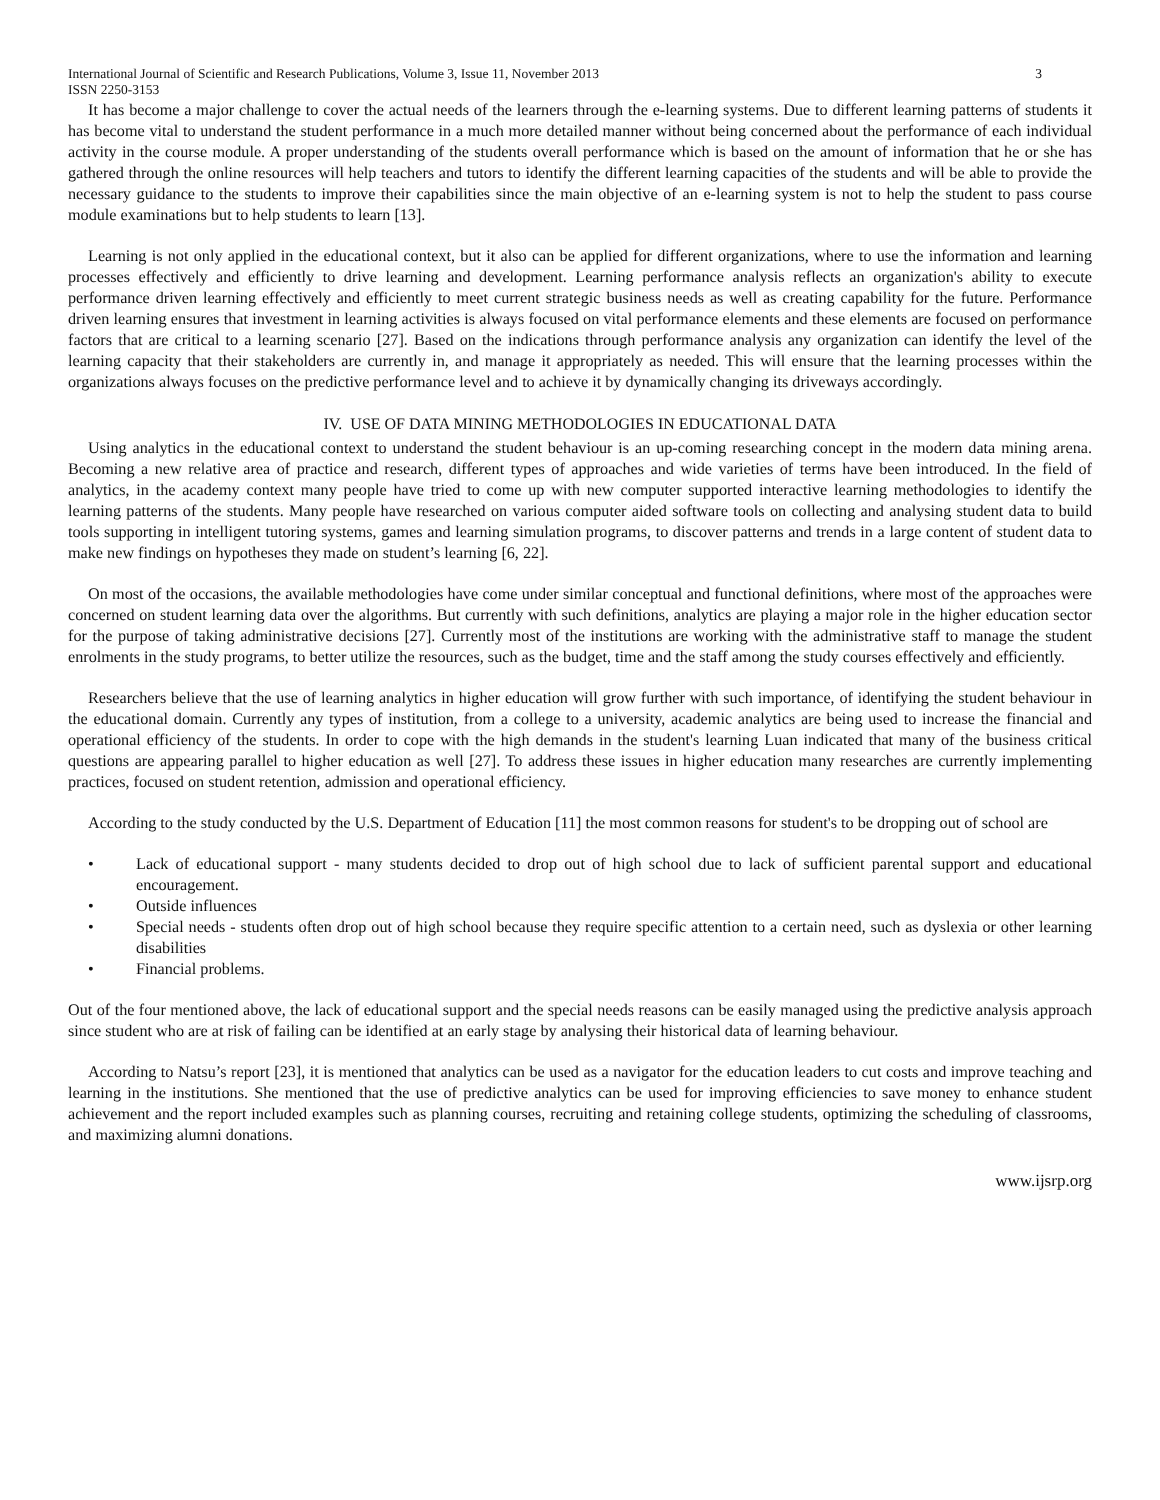International Journal of Scientific and Research Publications, Volume 3, Issue 11, November 2013 3
ISSN 2250-3153
It has become a major challenge to cover the actual needs of the learners through the e-learning systems. Due to different learning patterns of students it has become vital to understand the student performance in a much more detailed manner without being concerned about the performance of each individual activity in the course module. A proper understanding of the students overall performance which is based on the amount of information that he or she has gathered through the online resources will help teachers and tutors to identify the different learning capacities of the students and will be able to provide the necessary guidance to the students to improve their capabilities since the main objective of an e-learning system is not to help the student to pass course module examinations but to help students to learn [13].
Learning is not only applied in the educational context, but it also can be applied for different organizations, where to use the information and learning processes effectively and efficiently to drive learning and development. Learning performance analysis reflects an organization's ability to execute performance driven learning effectively and efficiently to meet current strategic business needs as well as creating capability for the future. Performance driven learning ensures that investment in learning activities is always focused on vital performance elements and these elements are focused on performance factors that are critical to a learning scenario [27]. Based on the indications through performance analysis any organization can identify the level of the learning capacity that their stakeholders are currently in, and manage it appropriately as needed. This will ensure that the learning processes within the organizations always focuses on the predictive performance level and to achieve it by dynamically changing its driveways accordingly.
IV. USE OF DATA MINING METHODOLOGIES IN EDUCATIONAL DATA
Using analytics in the educational context to understand the student behaviour is an up-coming researching concept in the modern data mining arena. Becoming a new relative area of practice and research, different types of approaches and wide varieties of terms have been introduced. In the field of analytics, in the academy context many people have tried to come up with new computer supported interactive learning methodologies to identify the learning patterns of the students. Many people have researched on various computer aided software tools on collecting and analysing student data to build tools supporting in intelligent tutoring systems, games and learning simulation programs, to discover patterns and trends in a large content of student data to make new findings on hypotheses they made on student’s learning [6, 22].
On most of the occasions, the available methodologies have come under similar conceptual and functional definitions, where most of the approaches were concerned on student learning data over the algorithms. But currently with such definitions, analytics are playing a major role in the higher education sector for the purpose of taking administrative decisions [27]. Currently most of the institutions are working with the administrative staff to manage the student enrolments in the study programs, to better utilize the resources, such as the budget, time and the staff among the study courses effectively and efficiently.
Researchers believe that the use of learning analytics in higher education will grow further with such importance, of identifying the student behaviour in the educational domain. Currently any types of institution, from a college to a university, academic analytics are being used to increase the financial and operational efficiency of the students. In order to cope with the high demands in the student's learning Luan indicated that many of the business critical questions are appearing parallel to higher education as well [27]. To address these issues in higher education many researches are currently implementing practices, focused on student retention, admission and operational efficiency.
According to the study conducted by the U.S. Department of Education [11] the most common reasons for student's to be dropping out of school are
• Lack of educational support - many students decided to drop out of high school due to lack of sufficient parental support and educational encouragement.
• Outside influences
• Special needs - students often drop out of high school because they require specific attention to a certain need, such as dyslexia or other learning disabilities
• Financial problems.
Out of the four mentioned above, the lack of educational support and the special needs reasons can be easily managed using the predictive analysis approach since student who are at risk of failing can be identified at an early stage by analysing their historical data of learning behaviour.
According to Natsu’s report [23], it is mentioned that analytics can be used as a navigator for the education leaders to cut costs and improve teaching and learning in the institutions. She mentioned that the use of predictive analytics can be used for improving efficiencies to save money to enhance student achievement and the report included examples such as planning courses, recruiting and retaining college students, optimizing the scheduling of classrooms, and maximizing alumni donations.
www.ijsrp.org